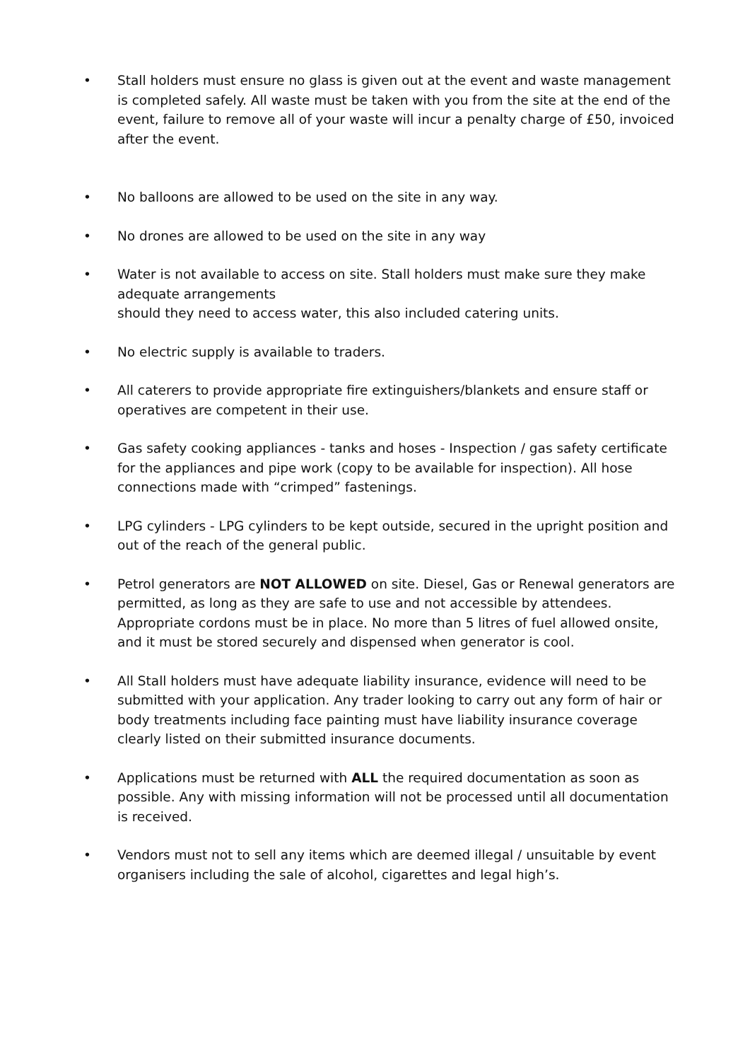• Stall holders must ensure no glass is given out at the event and waste management is completed safely. All waste must be taken with you from the site at the end of the event, failure to remove all of your waste will incur a penalty charge of £50, invoiced after the event.
• No balloons are allowed to be used on the site in any way.
• No drones are allowed to be used on the site in any way
• Water is not available to access on site. Stall holders must make sure they make adequate arrangements
should they need to access water, this also included catering units.
• No electric supply is available to traders.
• All caterers to provide appropriate fire extinguishers/blankets and ensure staff or operatives are competent in their use.
• Gas safety cooking appliances - tanks and hoses - Inspection / gas safety certificate for the appliances and pipe work (copy to be available for inspection). All hose connections made with “crimped” fastenings.
• LPG cylinders - LPG cylinders to be kept outside, secured in the upright position and out of the reach of the general public.
• Petrol generators are NOT ALLOWED on site. Diesel, Gas or Renewal generators are permitted, as long as they are safe to use and not accessible by attendees. Appropriate cordons must be in place. No more than 5 litres of fuel allowed onsite, and it must be stored securely and dispensed when generator is cool.
• All Stall holders must have adequate liability insurance, evidence will need to be submitted with your application. Any trader looking to carry out any form of hair or body treatments including face painting must have liability insurance coverage clearly listed on their submitted insurance documents.
• Applications must be returned with ALL the required documentation as soon as possible. Any with missing information will not be processed until all documentation is received.
• Vendors must not to sell any items which are deemed illegal / unsuitable by event organisers including the sale of alcohol, cigarettes and legal high’s.